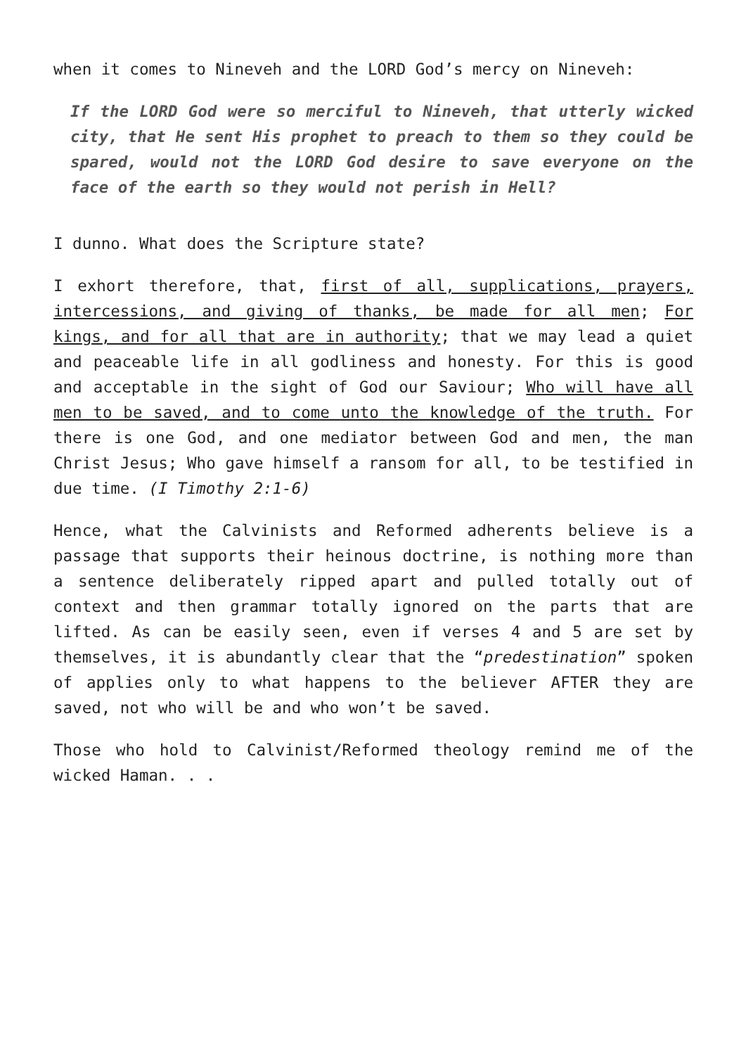when it comes to Nineveh and the LORD God’s mercy on Nineveh:
If the LORD God were so merciful to Nineveh, that utterly wicked city, that He sent His prophet to preach to them so they could be spared, would not the LORD God desire to save everyone on the face of the earth so they would not perish in Hell?
I dunno. What does the Scripture state?
I exhort therefore, that, first of all, supplications, prayers, intercessions, and giving of thanks, be made for all men; For kings, and for all that are in authority; that we may lead a quiet and peaceable life in all godliness and honesty. For this is good and acceptable in the sight of God our Saviour; Who will have all men to be saved, and to come unto the knowledge of the truth. For there is one God, and one mediator between God and men, the man Christ Jesus; Who gave himself a ransom for all, to be testified in due time. (I Timothy 2:1-6)
Hence, what the Calvinists and Reformed adherents believe is a passage that supports their heinous doctrine, is nothing more than a sentence deliberately ripped apart and pulled totally out of context and then grammar totally ignored on the parts that are lifted. As can be easily seen, even if verses 4 and 5 are set by themselves, it is abundantly clear that the “predestination” spoken of applies only to what happens to the believer AFTER they are saved, not who will be and who won’t be saved.
Those who hold to Calvinist/Reformed theology remind me of the wicked Haman. . .